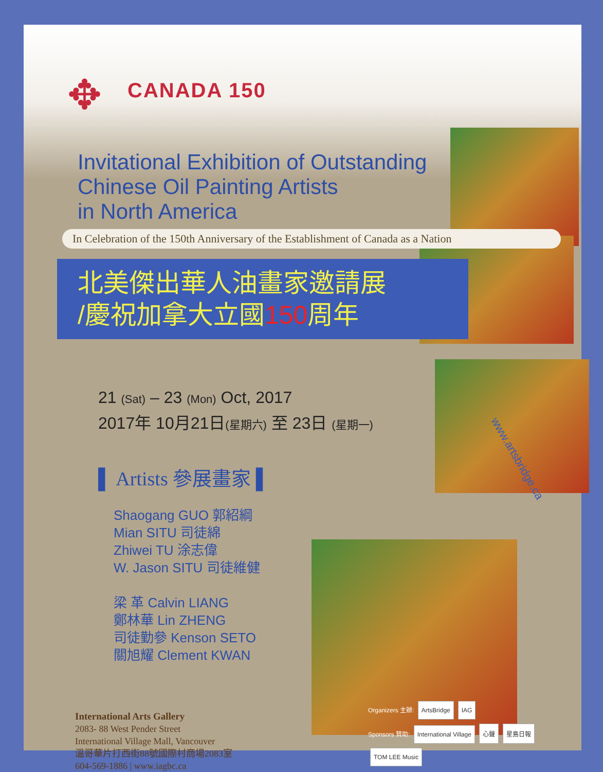www.artsbridge.ca
✥ CANADA 150
Invitational Exhibition of Outstanding
Chinese Oil Painting Artists
in North America
In Celebration of the 150th Anniversary of the Establishment of Canada as a Nation
北美傑出華人油畫家邀請展
/慶祝加拿大立國150周年
21 (Sat) – 23 (Mon) Oct, 2017
2017年 10月21日(星期六) 至 23日 (星期一)
▌ Artists 參展畫家 ▌
Shaogang GUO 郭紹綱
Mian SITU 司徒綿
Zhiwei TU 涂志偉
W. Jason SITU 司徒維健
梁 革 Calvin LIANG
鄭林華 Lin ZHENG
司徒勤參 Kenson SETO
關旭耀 Clement KWAN
International Arts Gallery
2083- 88 West Pender Street
International Village Mall, Vancouver
溫哥華片打西街88號國際村商場2083室
604-569-1886 | www.iagbc.ca
Organizers 主辦: ArtsBridge IAG
Sponsors 贊助: International Village 心聲 星島日報 TOM LEE Music